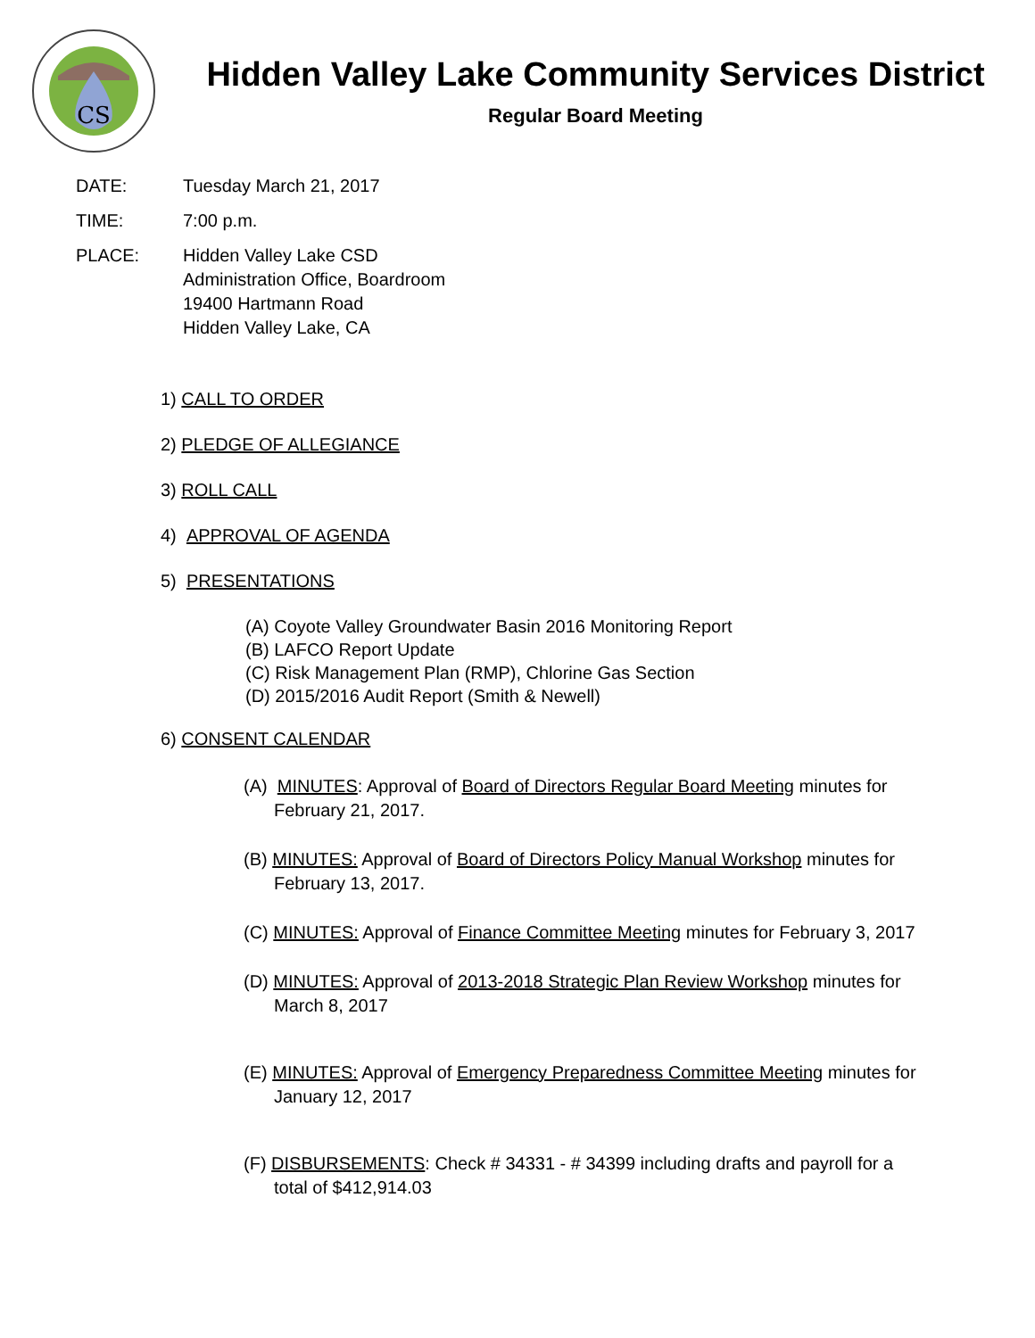CS
Hidden Valley Lake Community Services District
Regular Board Meeting
DATE: Tuesday March 21, 2017
TIME: 7:00 p.m.
PLACE: Hidden Valley Lake CSD
Administration Office, Boardroom
19400 Hartmann Road
Hidden Valley Lake, CA
1) CALL TO ORDER
2) PLEDGE OF ALLEGIANCE
3) ROLL CALL
4) APPROVAL OF AGENDA
5) PRESENTATIONS
(A) Coyote Valley Groundwater Basin 2016 Monitoring Report
(B) LAFCO Report Update
(C) Risk Management Plan (RMP), Chlorine Gas Section
(D) 2015/2016 Audit Report (Smith & Newell)
6) CONSENT CALENDAR
(A) MINUTES: Approval of Board of Directors Regular Board Meeting minutes for February 21, 2017.
(B) MINUTES: Approval of Board of Directors Policy Manual Workshop minutes for February 13, 2017.
(C) MINUTES: Approval of Finance Committee Meeting minutes for February 3, 2017
(D) MINUTES: Approval of 2013-2018 Strategic Plan Review Workshop minutes for March 8, 2017
(E) MINUTES: Approval of Emergency Preparedness Committee Meeting minutes for January 12, 2017
(F) DISBURSEMENTS: Check # 34331 - # 34399 including drafts and payroll for a total of $412,914.03